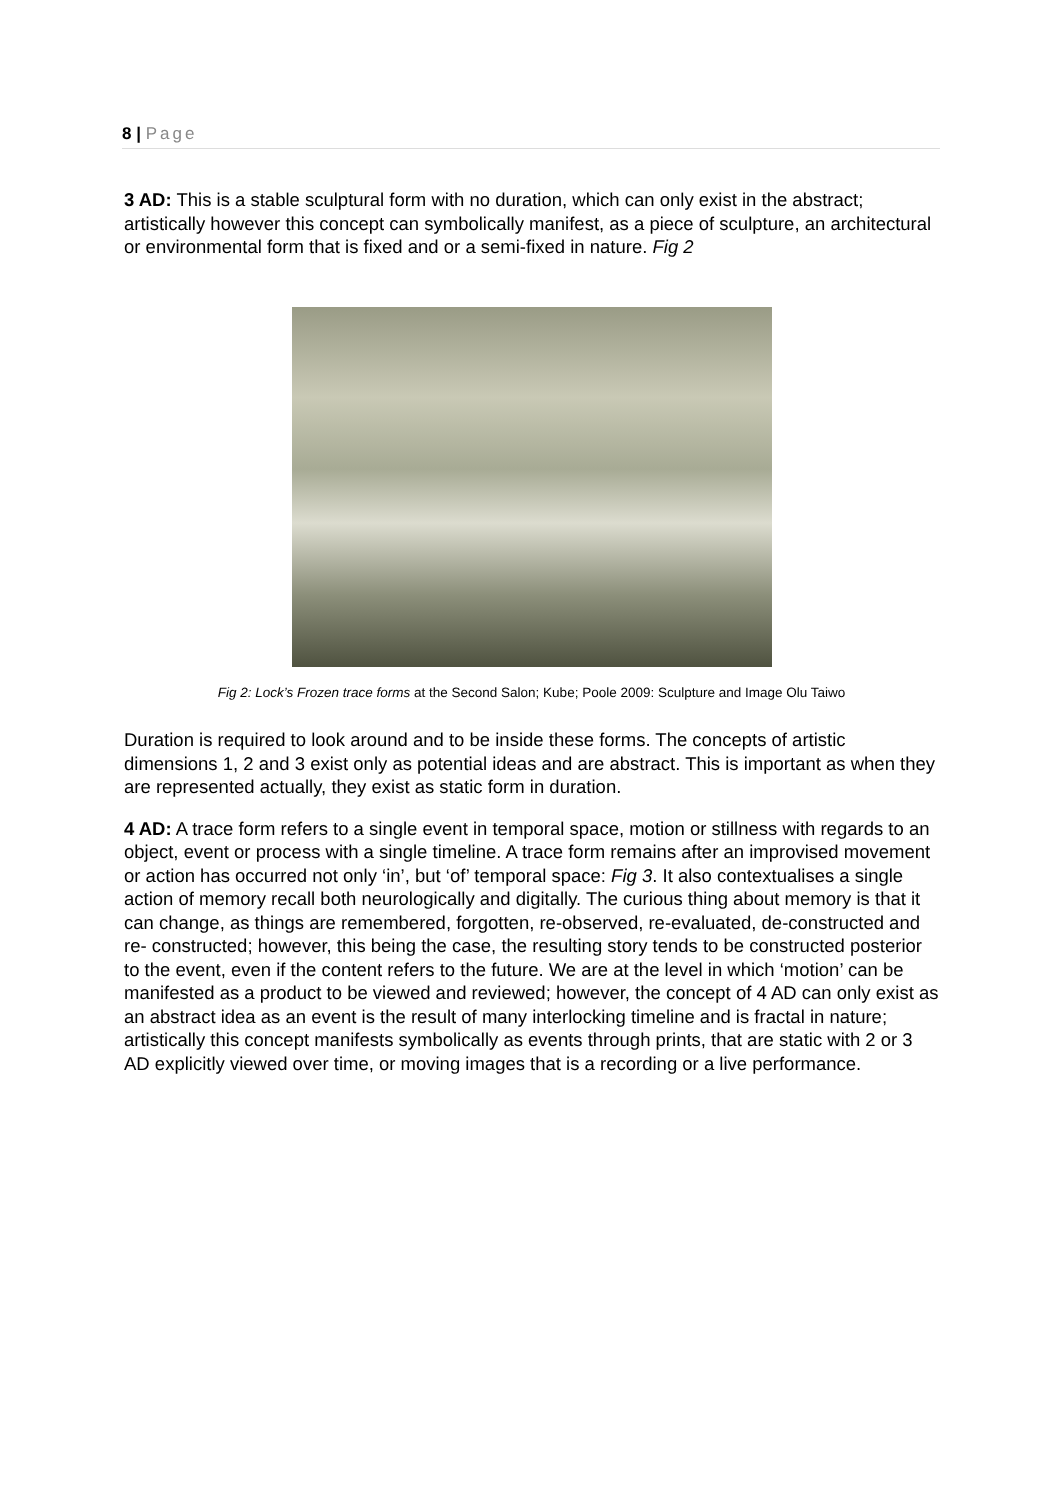8 | Page
3 AD: This is a stable sculptural form with no duration, which can only exist in the abstract; artistically however this concept can symbolically manifest, as a piece of sculpture, an architectural or environmental form that is fixed and or a semi-fixed in nature. Fig 2
Fig 2: Lock’s Frozen trace forms at the Second Salon; Kube; Poole 2009: Sculpture and Image Olu Taiwo
Duration is required to look around and to be inside these forms. The concepts of artistic dimensions 1, 2 and 3 exist only as potential ideas and are abstract. This is important as when they are represented actually, they exist as static form in duration.
4 AD: A trace form refers to a single event in temporal space, motion or stillness with regards to an object, event or process with a single timeline. A trace form remains after an improvised movement or action has occurred not only ‘in’, but ‘of’ temporal space: Fig 3. It also contextualises a single action of memory recall both neurologically and digitally. The curious thing about memory is that it can change, as things are remembered, forgotten, re-observed, re-evaluated, de-constructed and re- constructed; however, this being the case, the resulting story tends to be constructed posterior to the event, even if the content refers to the future. We are at the level in which ‘motion’ can be manifested as a product to be viewed and reviewed; however, the concept of 4 AD can only exist as an abstract idea as an event is the result of many interlocking timeline and is fractal in nature; artistically this concept manifests symbolically as events through prints, that are static with 2 or 3 AD explicitly viewed over time, or moving images that is a recording or a live performance.